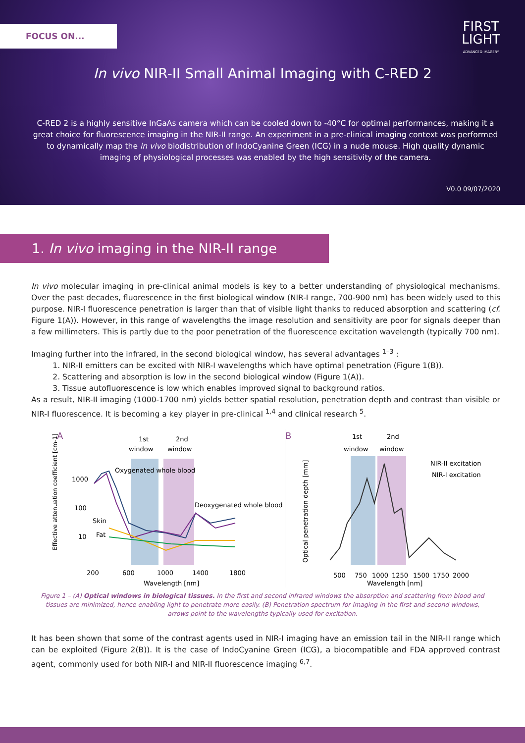FOCUS ON...
FIRST
LIGHT
ADVANCED IMAGERY
In vivo NIR-II Small Animal Imaging with C-RED 2
C-RED 2 is a highly sensitive InGaAs camera which can be cooled down to -40°C for optimal performances, making it a great choice for fluorescence imaging in the NIR-II range. An experiment in a pre-clinical imaging context was performed to dynamically map the in vivo biodistribution of IndoCyanine Green (ICG) in a nude mouse. High quality dynamic imaging of physiological processes was enabled by the high sensitivity of the camera.
V0.0 09/07/2020
1. In vivo imaging in the NIR-II range
In vivo molecular imaging in pre-clinical animal models is key to a better understanding of physiological mechanisms. Over the past decades, fluorescence in the first biological window (NIR-I range, 700-900 nm) has been widely used to this purpose. NIR-I fluorescence penetration is larger than that of visible light thanks to reduced absorption and scattering (cf. Figure 1(A)). However, in this range of wavelengths the image resolution and sensitivity are poor for signals deeper than a few millimeters. This is partly due to the poor penetration of the fluorescence excitation wavelength (typically 700 nm).
Imaging further into the infrared, in the second biological window, has several advantages <sup>1–3</sup> :
1. NIR-II emitters can be excited with NIR-I wavelengths which have optimal penetration (Figure 1(B)).
2. Scattering and absorption is low in the second biological window (Figure 1(A)).
3. Tissue autofluorescence is low which enables improved signal to background ratios.
As a result, NIR-II imaging (1000-1700 nm) yields better spatial resolution, penetration depth and contrast than visible or NIR-I fluorescence. It is becoming a key player in pre-clinical <sup>1,4</sup> and clinical research <sup>5</sup>.
A
1st
window
2nd
window
Oxygenated whole blood
Deoxygenated whole blood
Skin
Fat
1000
100
10
200
600
1000
1400
1800
Wavelength [nm]
Effective attenuation coefficient [cm-1]
B
1st
window
2nd
window
NIR-II excitation
NIR-I excitation
500
750
1000
1250
1500
1750
2000
Wavelength [nm]
Optical penetration depth [mm]
Figure 1 – (A) Optical windows in biological tissues. In the first and second infrared windows the absorption and scattering from blood and tissues are minimized, hence enabling light to penetrate more easily. (B) Penetration spectrum for imaging in the first and second windows, arrows point to the wavelengths typically used for excitation.
It has been shown that some of the contrast agents used in NIR-I imaging have an emission tail in the NIR-II range which can be exploited (Figure 2(B)). It is the case of IndoCyanine Green (ICG), a biocompatible and FDA approved contrast agent, commonly used for both NIR-I and NIR-II fluorescence imaging <sup>6,7</sup>.